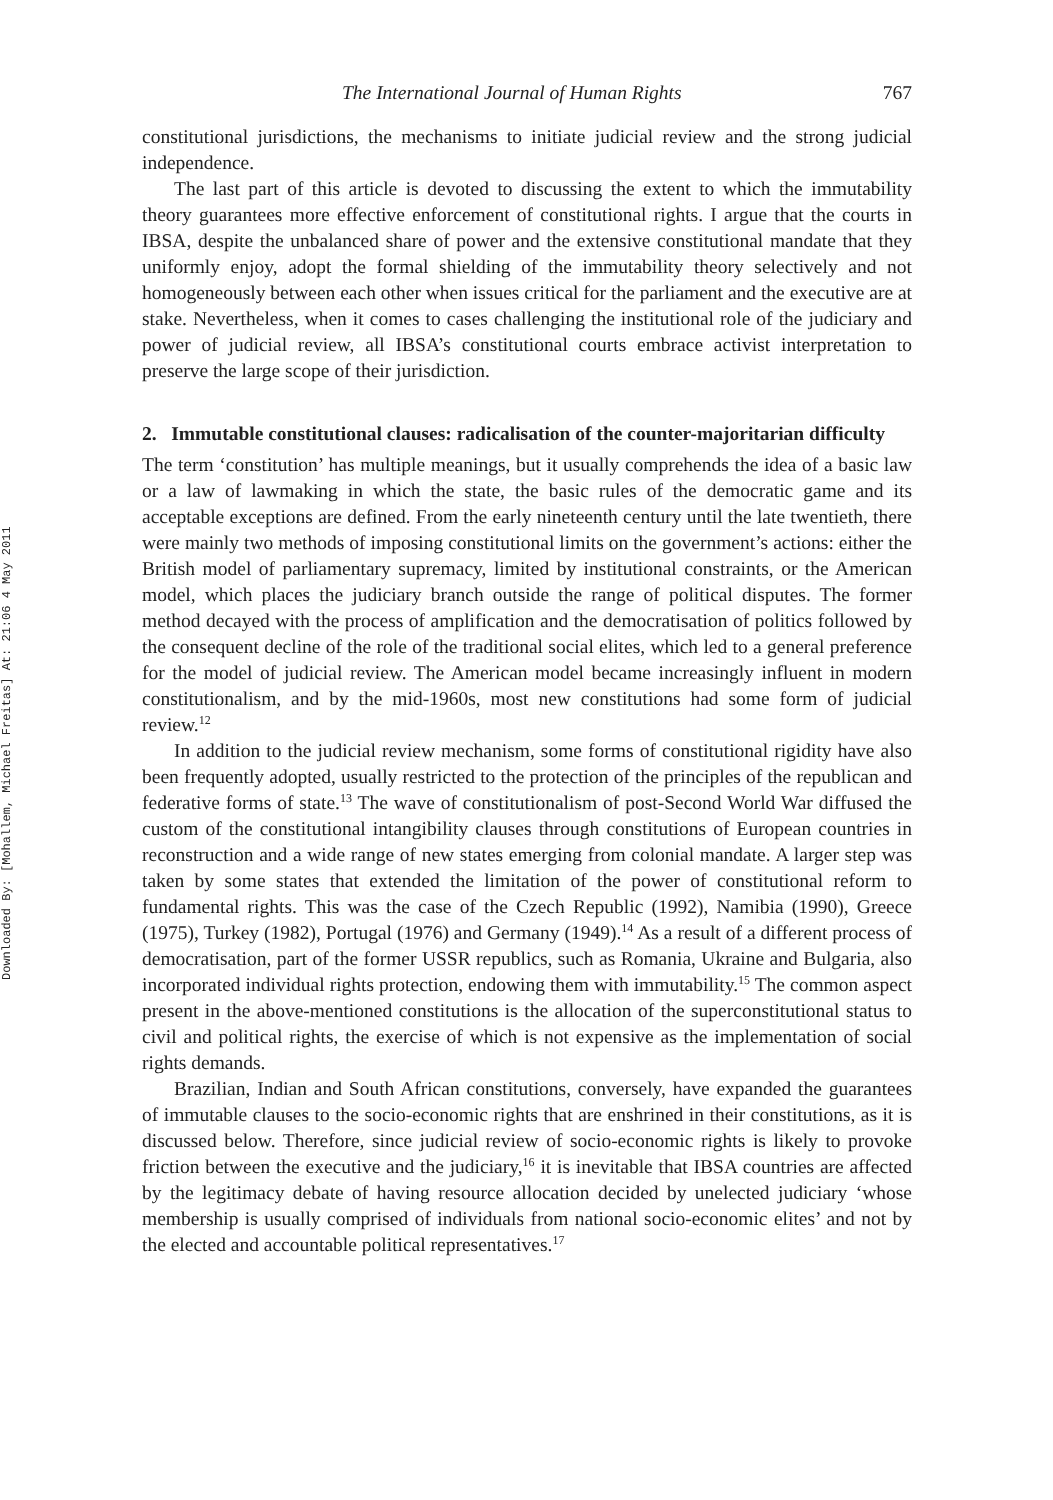Downloaded By: [Mohallem, Michael Freitas] At: 21:06 4 May 2011
The International Journal of Human Rights 767
constitutional jurisdictions, the mechanisms to initiate judicial review and the strong judicial independence.
The last part of this article is devoted to discussing the extent to which the immutability theory guarantees more effective enforcement of constitutional rights. I argue that the courts in IBSA, despite the unbalanced share of power and the extensive constitutional mandate that they uniformly enjoy, adopt the formal shielding of the immutability theory selectively and not homogeneously between each other when issues critical for the parliament and the executive are at stake. Nevertheless, when it comes to cases challenging the institutional role of the judiciary and power of judicial review, all IBSA’s constitutional courts embrace activist interpretation to preserve the large scope of their jurisdiction.
2. Immutable constitutional clauses: radicalisation of the counter-majoritarian difficulty
The term ‘constitution’ has multiple meanings, but it usually comprehends the idea of a basic law or a law of lawmaking in which the state, the basic rules of the democratic game and its acceptable exceptions are defined. From the early nineteenth century until the late twentieth, there were mainly two methods of imposing constitutional limits on the government’s actions: either the British model of parliamentary supremacy, limited by institutional constraints, or the American model, which places the judiciary branch outside the range of political disputes. The former method decayed with the process of amplification and the democratisation of politics followed by the consequent decline of the role of the traditional social elites, which led to a general preference for the model of judicial review. The American model became increasingly influent in modern constitutionalism, and by the mid-1960s, most new constitutions had some form of judicial review.<sup>12</sup>
In addition to the judicial review mechanism, some forms of constitutional rigidity have also been frequently adopted, usually restricted to the protection of the principles of the republican and federative forms of state.<sup>13</sup> The wave of constitutionalism of post-Second World War diffused the custom of the constitutional intangibility clauses through constitutions of European countries in reconstruction and a wide range of new states emerging from colonial mandate. A larger step was taken by some states that extended the limitation of the power of constitutional reform to fundamental rights. This was the case of the Czech Republic (1992), Namibia (1990), Greece (1975), Turkey (1982), Portugal (1976) and Germany (1949).<sup>14</sup> As a result of a different process of democratisation, part of the former USSR republics, such as Romania, Ukraine and Bulgaria, also incorporated individual rights protection, endowing them with immutability.<sup>15</sup> The common aspect present in the above-mentioned constitutions is the allocation of the superconstitutional status to civil and political rights, the exercise of which is not expensive as the implementation of social rights demands.
Brazilian, Indian and South African constitutions, conversely, have expanded the guarantees of immutable clauses to the socio-economic rights that are enshrined in their constitutions, as it is discussed below. Therefore, since judicial review of socio-economic rights is likely to provoke friction between the executive and the judiciary,<sup>16</sup> it is inevitable that IBSA countries are affected by the legitimacy debate of having resource allocation decided by unelected judiciary ‘whose membership is usually comprised of individuals from national socio-economic elites’ and not by the elected and accountable political representatives.<sup>17</sup>